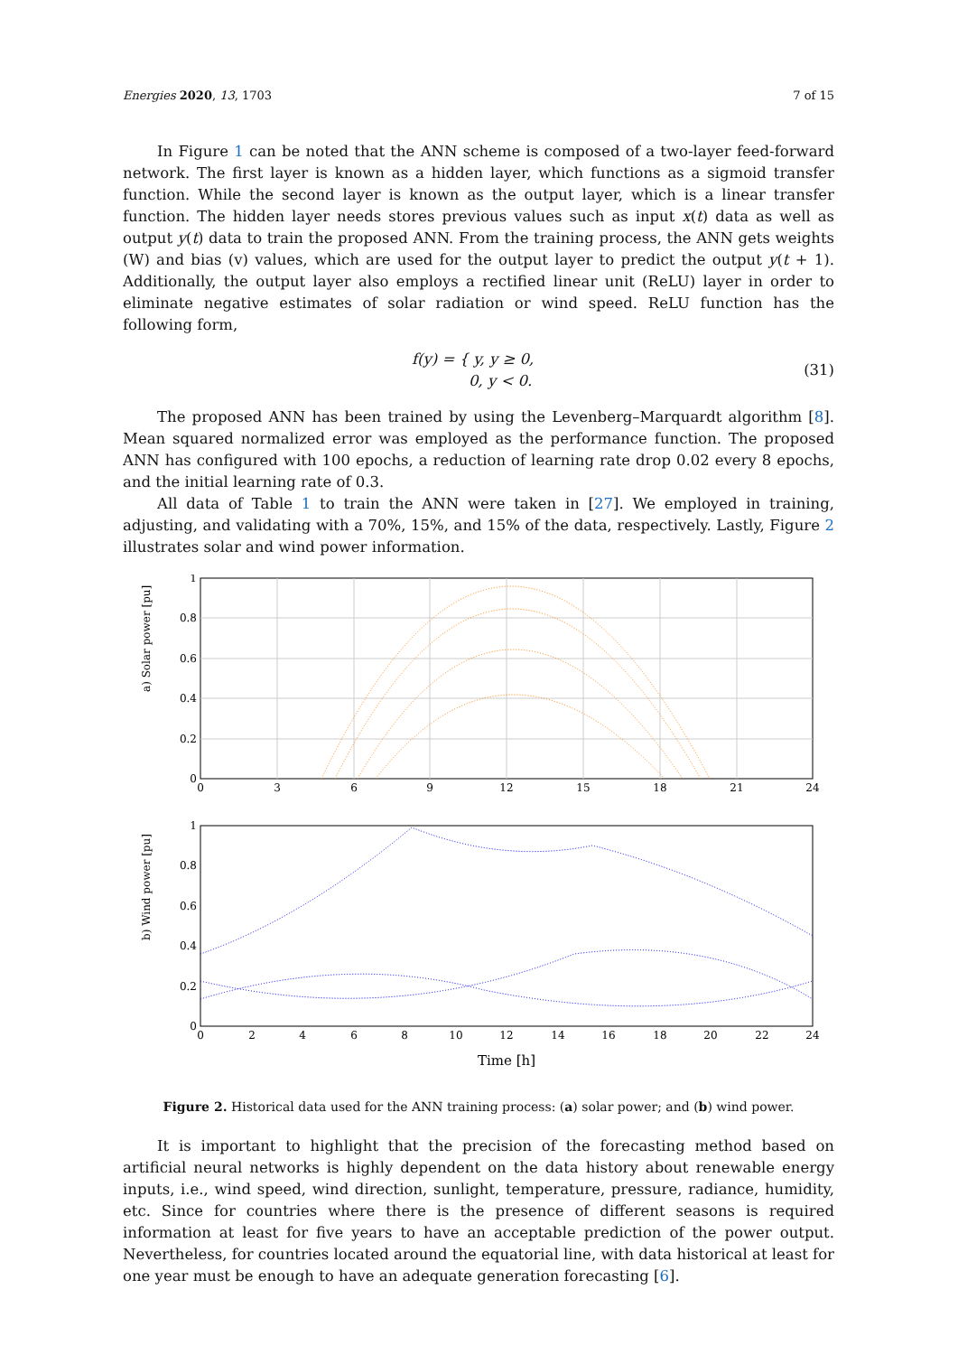Energies 2020, 13, 1703 7 of 15
In Figure 1 can be noted that the ANN scheme is composed of a two-layer feed-forward network. The first layer is known as a hidden layer, which functions as a sigmoid transfer function. While the second layer is known as the output layer, which is a linear transfer function. The hidden layer needs stores previous values such as input x(t) data as well as output y(t) data to train the proposed ANN. From the training process, the ANN gets weights (W) and bias (v) values, which are used for the output layer to predict the output y(t + 1). Additionally, the output layer also employs a rectified linear unit (ReLU) layer in order to eliminate negative estimates of solar radiation or wind speed. ReLU function has the following form,
f(y) = { y, y ≥ 0,
0, y < 0. (31)
The proposed ANN has been trained by using the Levenberg–Marquardt algorithm [8]. Mean squared normalized error was employed as the performance function. The proposed ANN has configured with 100 epochs, a reduction of learning rate drop 0.02 every 8 epochs, and the initial learning rate of 0.3.
All data of Table 1 to train the ANN were taken in [27]. We employed in training, adjusting, and validating with a 70%, 15%, and 15% of the data, respectively. Lastly, Figure 2 illustrates solar and wind power information.
a) Solar power [pu]
1
0.8
0.6
0.4
0.2
0
0
3
6
9
12
15
18
21
24
b) Wind power [pu]
1
0.8
0.6
0.4
0.2
0
0
2
4
6
8
10
12
14
16
18
20
22
24
Time [h]
Figure 2. Historical data used for the ANN training process: (a) solar power; and (b) wind power.
It is important to highlight that the precision of the forecasting method based on artificial neural networks is highly dependent on the data history about renewable energy inputs, i.e., wind speed, wind direction, sunlight, temperature, pressure, radiance, humidity, etc. Since for countries where there is the presence of different seasons is required information at least for five years to have an acceptable prediction of the power output. Nevertheless, for countries located around the equatorial line, with data historical at least for one year must be enough to have an adequate generation forecasting [6].